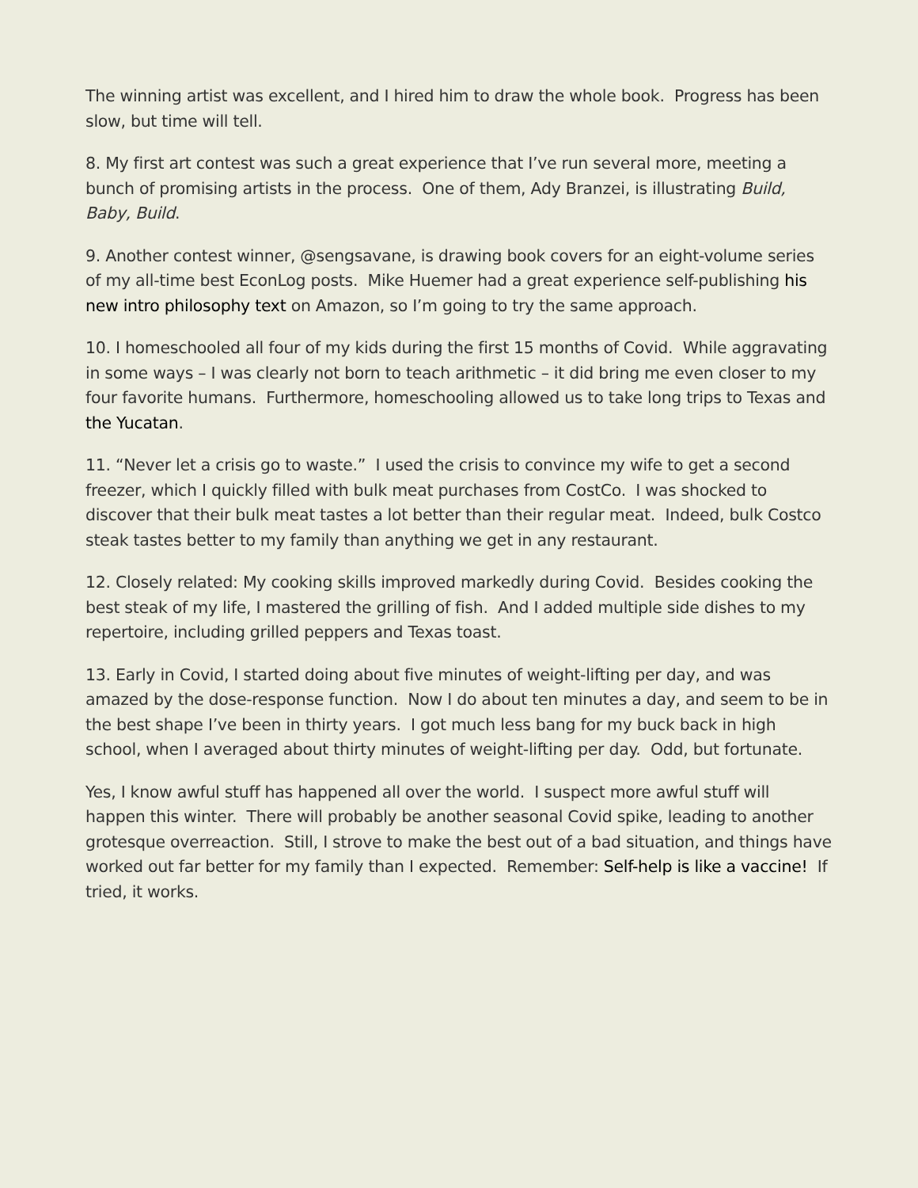The winning artist was excellent, and I hired him to draw the whole book. Progress has been slow, but time will tell.
8. My first art contest was such a great experience that I’ve run several more, meeting a bunch of promising artists in the process. One of them, Ady Branzei, is illustrating Build, Baby, Build.
9. Another contest winner, @sengsavane, is drawing book covers for an eight-volume series of my all-time best EconLog posts. Mike Huemer had a great experience self-publishing his new intro philosophy text on Amazon, so I’m going to try the same approach.
10. I homeschooled all four of my kids during the first 15 months of Covid. While aggravating in some ways – I was clearly not born to teach arithmetic – it did bring me even closer to my four favorite humans. Furthermore, homeschooling allowed us to take long trips to Texas and the Yucatan.
11. “Never let a crisis go to waste.” I used the crisis to convince my wife to get a second freezer, which I quickly filled with bulk meat purchases from CostCo. I was shocked to discover that their bulk meat tastes a lot better than their regular meat. Indeed, bulk Costco steak tastes better to my family than anything we get in any restaurant.
12. Closely related: My cooking skills improved markedly during Covid. Besides cooking the best steak of my life, I mastered the grilling of fish. And I added multiple side dishes to my repertoire, including grilled peppers and Texas toast.
13. Early in Covid, I started doing about five minutes of weight-lifting per day, and was amazed by the dose-response function. Now I do about ten minutes a day, and seem to be in the best shape I’ve been in thirty years. I got much less bang for my buck back in high school, when I averaged about thirty minutes of weight-lifting per day. Odd, but fortunate.
Yes, I know awful stuff has happened all over the world. I suspect more awful stuff will happen this winter. There will probably be another seasonal Covid spike, leading to another grotesque overreaction. Still, I strove to make the best out of a bad situation, and things have worked out far better for my family than I expected. Remember: Self-help is like a vaccine! If tried, it works.